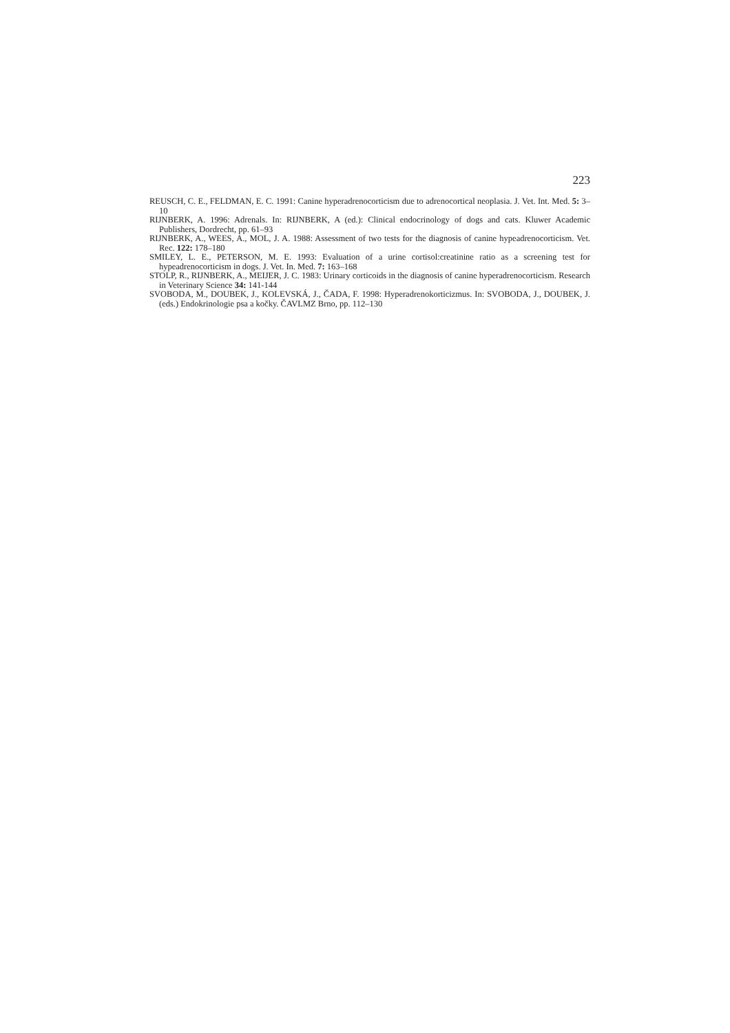223
REUSCH, C. E., FELDMAN, E. C. 1991: Canine hyperadrenocorticism due to adrenocortical neoplasia. J. Vet. Int. Med. 5: 3–10
RIJNBERK, A. 1996: Adrenals. In: RIJNBERK, A (ed.): Clinical endocrinology of dogs and cats. Kluwer Academic Publishers, Dordrecht, pp. 61–93
RIJNBERK, A., WEES, A., MOL, J. A. 1988: Assessment of two tests for the diagnosis of canine hypeadrenocorticism. Vet. Rec. 122: 178–180
SMILEY, L. E., PETERSON, M. E. 1993: Evaluation of a urine cortisol:creatinine ratio as a screening test for hypeadrenocorticism in dogs. J. Vet. In. Med. 7: 163–168
STOLP, R., RIJNBERK, A., MEIJER, J. C. 1983: Urinary corticoids in the diagnosis of canine hyperadrenocorticism. Research in Veterinary Science 34: 141-144
SVOBODA, M., DOUBEK, J., KOLEVSKÁ, J., ČADA, F. 1998: Hyperadrenokorticizmus. In: SVOBODA, J., DOUBEK, J. (eds.) Endokrinologie psa a kočky. ČAVLMZ Brno, pp. 112–130